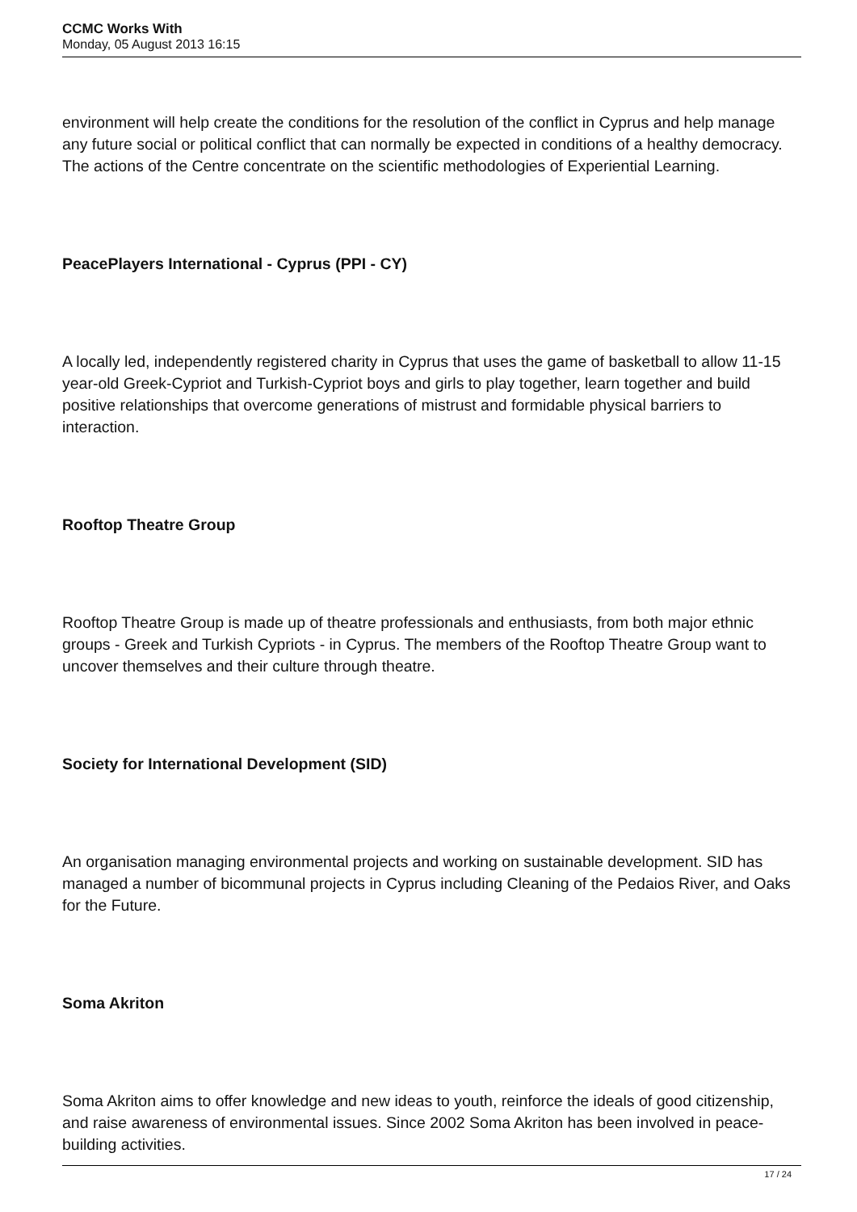CCMC Works With
Monday, 05 August 2013 16:15
environment will help create the conditions for the resolution of the conflict in Cyprus and help manage any future social or political conflict that can normally be expected in conditions of a healthy democracy. The actions of the Centre concentrate on the scientific methodologies of Experiential Learning.
PeacePlayers International - Cyprus (PPI - CY)
A locally led, independently registered charity in Cyprus that uses the game of basketball to allow 11-15 year-old Greek-Cypriot and Turkish-Cypriot boys and girls to play together, learn together and build positive relationships that overcome generations of mistrust and formidable physical barriers to interaction.
Rooftop Theatre Group
Rooftop Theatre Group is made up of theatre professionals and enthusiasts, from both major ethnic groups - Greek and Turkish Cypriots - in Cyprus. The members of the Rooftop Theatre Group want to uncover themselves and their culture through theatre.
Society for International Development (SID)
An organisation managing environmental projects and working on sustainable development. SID has managed a number of bicommunal projects in Cyprus including Cleaning of the Pedaios River, and Oaks for the Future.
Soma Akriton
Soma Akriton aims to offer knowledge and new ideas to youth, reinforce the ideals of good citizenship, and raise awareness of environmental issues. Since 2002 Soma Akriton has been involved in peace-building activities.
17 / 24